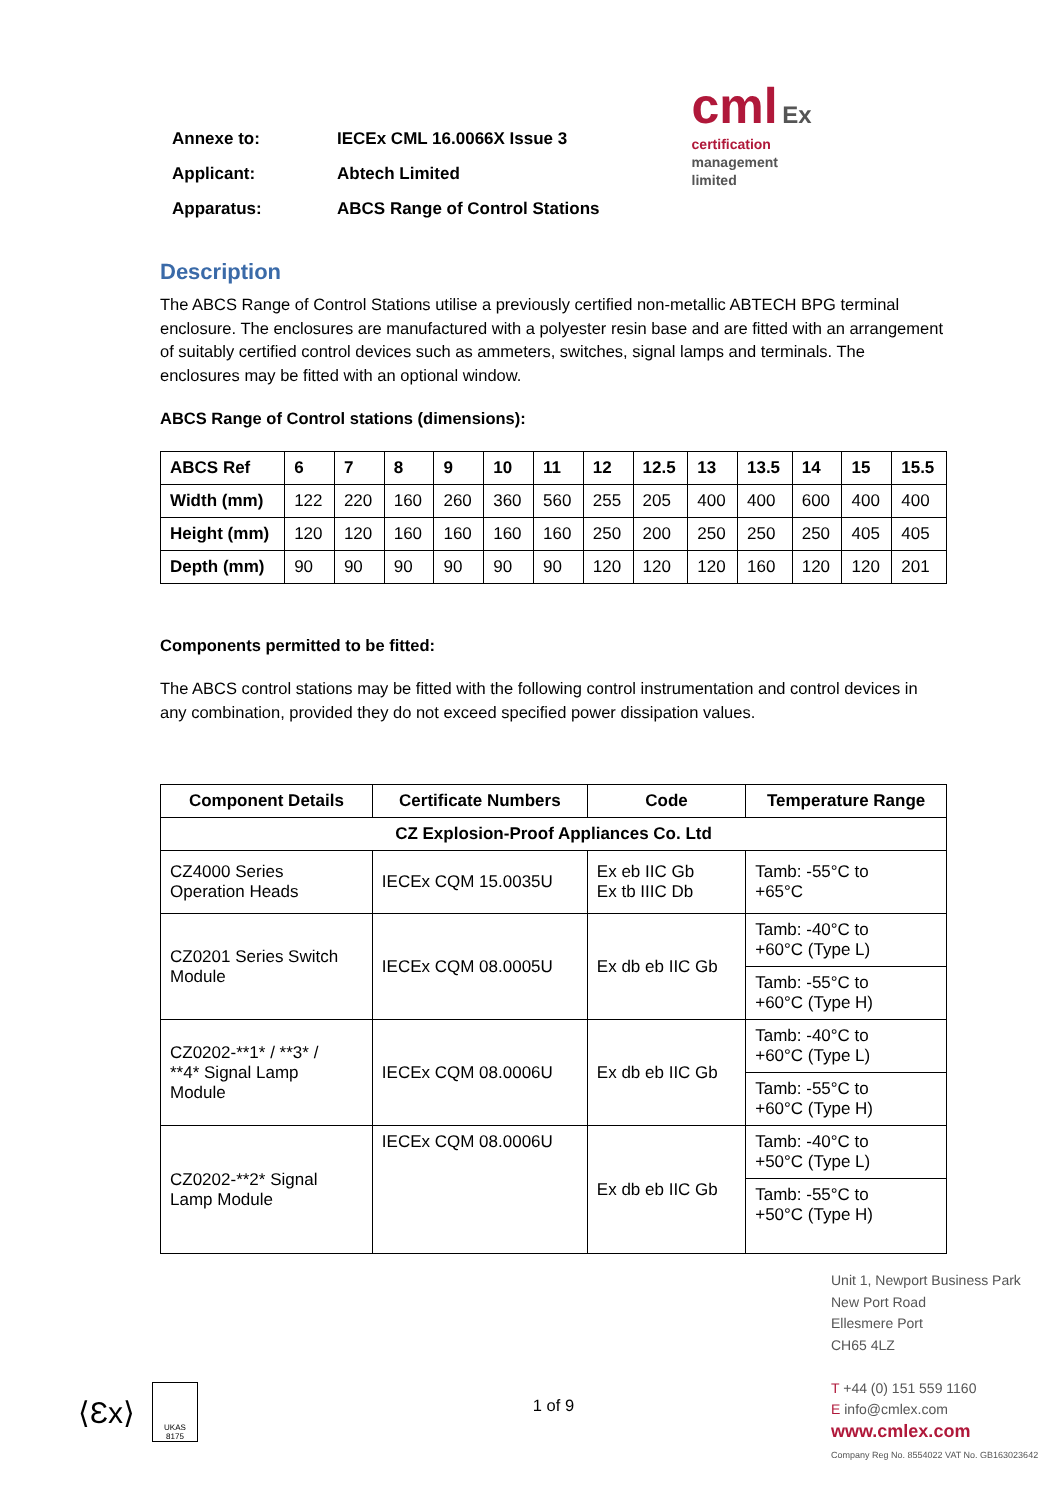| Annexe to: | IECEx CML 16.0066X Issue 3 |
| Applicant: | Abtech Limited |
| Apparatus: | ABCS Range of Control Stations |
cml Ex
certification
management
limited
Description
The ABCS Range of Control Stations utilise a previously certified non-metallic ABTECH BPG terminal enclosure. The enclosures are manufactured with a polyester resin base and are fitted with an arrangement of suitably certified control devices such as ammeters, switches, signal lamps and terminals. The enclosures may be fitted with an optional window.
ABCS Range of Control stations (dimensions):
| ABCS Ref | 6 | 7 | 8 | 9 | 10 | 11 | 12 | 12.5 | 13 | 13.5 | 14 | 15 | 15.5 |
| --- | --- | --- | --- | --- | --- | --- | --- | --- | --- | --- | --- | --- | --- |
| Width (mm) | 122 | 220 | 160 | 260 | 360 | 560 | 255 | 205 | 400 | 400 | 600 | 400 | 400 |
| Height (mm) | 120 | 120 | 160 | 160 | 160 | 160 | 250 | 200 | 250 | 250 | 250 | 405 | 405 |
| Depth (mm) | 90 | 90 | 90 | 90 | 90 | 90 | 120 | 120 | 120 | 160 | 120 | 120 | 201 |
Components permitted to be fitted:
The ABCS control stations may be fitted with the following control instrumentation and control devices in any combination, provided they do not exceed specified power dissipation values.
| Component Details | Certificate Numbers | Code | Temperature Range |
| --- | --- | --- | --- |
| CZ Explosion-Proof Appliances Co. Ltd | | | |
| CZ4000 Series Operation Heads | IECEx CQM 15.0035U | Ex eb IIC Gb Ex tb IIIC Db | Tamb: -55°C to +65°C |
| CZ0201 Series Switch Module | IECEx CQM 08.0005U | Ex db eb IIC Gb | Tamb: -40°C to +60°C (Type L) |
| | | | Tamb: -55°C to +60°C (Type H) |
| CZ0202-**1* / **3* / **4* Signal Lamp Module | IECEx CQM 08.0006U | Ex db eb IIC Gb | Tamb: -40°C to +60°C (Type L) |
| | | | Tamb: -55°C to +60°C (Type H) |
| CZ0202-**2* Signal Lamp Module | IECEx CQM 08.0006U | Ex db eb IIC Gb | Tamb: -40°C to +50°C (Type L) |
| | | | Tamb: -55°C to +50°C (Type H) |
1 of 9
Unit 1, Newport Business Park
New Port Road
Ellesmere Port
CH65 4LZ
T +44 (0) 151 559 1160
E info@cmlex.com
www.cmlex.com
Company Reg No. 8554022 VAT No. GB163023642
⟨Ɛx⟩
UKAS
8175